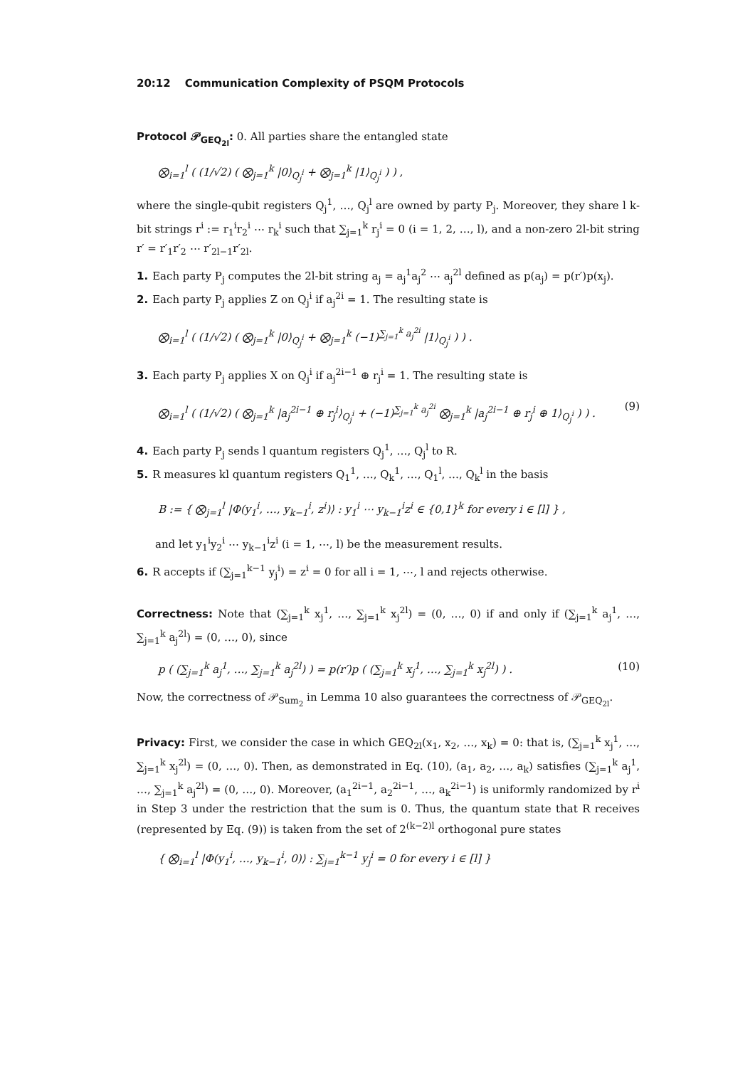20:12 Communication Complexity of PSQM Protocols
Protocol 𝒫<sub>GEQ<sub>2l</sub></sub>: 0. All parties share the entangled state
⨂<sub>i=1</sub><sup>l</sup> ( (1/√2) ( ⨂<sub>j=1</sub><sup>k</sup> |0⟩<sub>Q<sub>j</sub><sup>i</sup></sub> + ⨂<sub>j=1</sub><sup>k</sup> |1⟩<sub>Q<sub>j</sub><sup>i</sup></sub> ) ) ,
where the single-qubit registers Q<sub>j</sub><sup>1</sup>, …, Q<sub>j</sub><sup>l</sup> are owned by party P<sub>j</sub>. Moreover, they share l k-bit strings r<sup>i</sup> := r<sub>1</sub><sup>i</sup>r<sub>2</sub><sup>i</sup> ⋯ r<sub>k</sub><sup>i</sup> such that ∑<sub>j=1</sub><sup>k</sup> r<sub>j</sub><sup>i</sup> = 0 (i = 1, 2, …, l), and a non-zero 2l-bit string r′ = r′<sub>1</sub>r′<sub>2</sub> ⋯ r′<sub>2l−1</sub>r′<sub>2l</sub>.
1. Each party P<sub>j</sub> computes the 2l-bit string a<sub>j</sub> = a<sub>j</sub><sup>1</sup>a<sub>j</sub><sup>2</sup> ⋯ a<sub>j</sub><sup>2l</sup> defined as p(a<sub>j</sub>) = p(r′)p(x<sub>j</sub>).
2. Each party P<sub>j</sub> applies Z on Q<sub>j</sub><sup>i</sup> if a<sub>j</sub><sup>2i</sup> = 1. The resulting state is
⨂<sub>i=1</sub><sup>l</sup> ( (1/√2) ( ⨂<sub>j=1</sub><sup>k</sup> |0⟩<sub>Q<sub>j</sub><sup>i</sup></sub> + ⨂<sub>j=1</sub><sup>k</sup> (−1)<sup>∑<sub>j=1</sub><sup>k</sup> a<sub>j</sub><sup>2i</sup></sup> |1⟩<sub>Q<sub>j</sub><sup>i</sup></sub> ) ) .
3. Each party P<sub>j</sub> applies X on Q<sub>j</sub><sup>i</sup> if a<sub>j</sub><sup>2i−1</sup> ⊕ r<sub>j</sub><sup>i</sup> = 1. The resulting state is
⨂<sub>i=1</sub><sup>l</sup> ( (1/√2) ( ⨂<sub>j=1</sub><sup>k</sup> |a<sub>j</sub><sup>2i−1</sup> ⊕ r<sub>j</sub><sup>i</sup>⟩<sub>Q<sub>j</sub><sup>i</sup></sub> + (−1)<sup>∑<sub>j=1</sub><sup>k</sup> a<sub>j</sub><sup>2i</sup></sup> ⨂<sub>j=1</sub><sup>k</sup> |a<sub>j</sub><sup>2i−1</sup> ⊕ r<sub>j</sub><sup>i</sup> ⊕ 1⟩<sub>Q<sub>j</sub><sup>i</sup></sub> ) ) . (9)
4. Each party P<sub>j</sub> sends l quantum registers Q<sub>j</sub><sup>1</sup>, …, Q<sub>j</sub><sup>l</sup> to R.
5. R measures kl quantum registers Q<sub>1</sub><sup>1</sup>, …, Q<sub>k</sub><sup>1</sup>, …, Q<sub>1</sub><sup>l</sup>, …, Q<sub>k</sub><sup>l</sup> in the basis
B := { ⨂<sub>j=1</sub><sup>l</sup> |Φ(y<sub>1</sub><sup>i</sup>, …, y<sub>k−1</sub><sup>i</sup>, z<sup>i</sup>)⟩ : y<sub>1</sub><sup>i</sup> ⋯ y<sub>k−1</sub><sup>i</sup>z<sup>i</sup> ∈ {0,1}<sup>k</sup> for every i ∈ [l] } ,
and let y<sub>1</sub><sup>i</sup>y<sub>2</sub><sup>i</sup> ⋯ y<sub>k−1</sub><sup>i</sup>z<sup>i</sup> (i = 1, ⋯, l) be the measurement results.
6. R accepts if (∑<sub>j=1</sub><sup>k−1</sup> y<sub>j</sub><sup>i</sup>) = z<sup>i</sup> = 0 for all i = 1, ⋯, l and rejects otherwise.
Correctness: Note that (∑<sub>j=1</sub><sup>k</sup> x<sub>j</sub><sup>1</sup>, …, ∑<sub>j=1</sub><sup>k</sup> x<sub>j</sub><sup>2l</sup>) = (0, …, 0) if and only if (∑<sub>j=1</sub><sup>k</sup> a<sub>j</sub><sup>1</sup>, …, ∑<sub>j=1</sub><sup>k</sup> a<sub>j</sub><sup>2l</sup>) = (0, …, 0), since
p ( (∑<sub>j=1</sub><sup>k</sup> a<sub>j</sub><sup>1</sup>, …, ∑<sub>j=1</sub><sup>k</sup> a<sub>j</sub><sup>2l</sup>) ) = p(r′)p ( (∑<sub>j=1</sub><sup>k</sup> x<sub>j</sub><sup>1</sup>, …, ∑<sub>j=1</sub><sup>k</sup> x<sub>j</sub><sup>2l</sup>) ) . (10)
Now, the correctness of 𝒫<sub>Sum<sub>2</sub></sub> in Lemma 10 also guarantees the correctness of 𝒫<sub>GEQ<sub>2l</sub></sub>.
Privacy: First, we consider the case in which GEQ<sub>2l</sub>(x<sub>1</sub>, x<sub>2</sub>, …, x<sub>k</sub>) = 0: that is, (∑<sub>j=1</sub><sup>k</sup> x<sub>j</sub><sup>1</sup>, …, ∑<sub>j=1</sub><sup>k</sup> x<sub>j</sub><sup>2l</sup>) = (0, …, 0). Then, as demonstrated in Eq. (10), (a<sub>1</sub>, a<sub>2</sub>, …, a<sub>k</sub>) satisfies (∑<sub>j=1</sub><sup>k</sup> a<sub>j</sub><sup>1</sup>, …, ∑<sub>j=1</sub><sup>k</sup> a<sub>j</sub><sup>2l</sup>) = (0, …, 0). Moreover, (a<sub>1</sub><sup>2i−1</sup>, a<sub>2</sub><sup>2i−1</sup>, …, a<sub>k</sub><sup>2i−1</sup>) is uniformly randomized by r<sup>i</sup> in Step 3 under the restriction that the sum is 0. Thus, the quantum state that R receives (represented by Eq. (9)) is taken from the set of 2<sup>(k−2)l</sup> orthogonal pure states
{ ⨂<sub>i=1</sub><sup>l</sup> |Φ(y<sub>1</sub><sup>i</sup>, …, y<sub>k−1</sub><sup>i</sup>, 0)⟩ : ∑<sub>j=1</sub><sup>k−1</sup> y<sub>j</sub><sup>i</sup> = 0 for every i ∈ [l] }